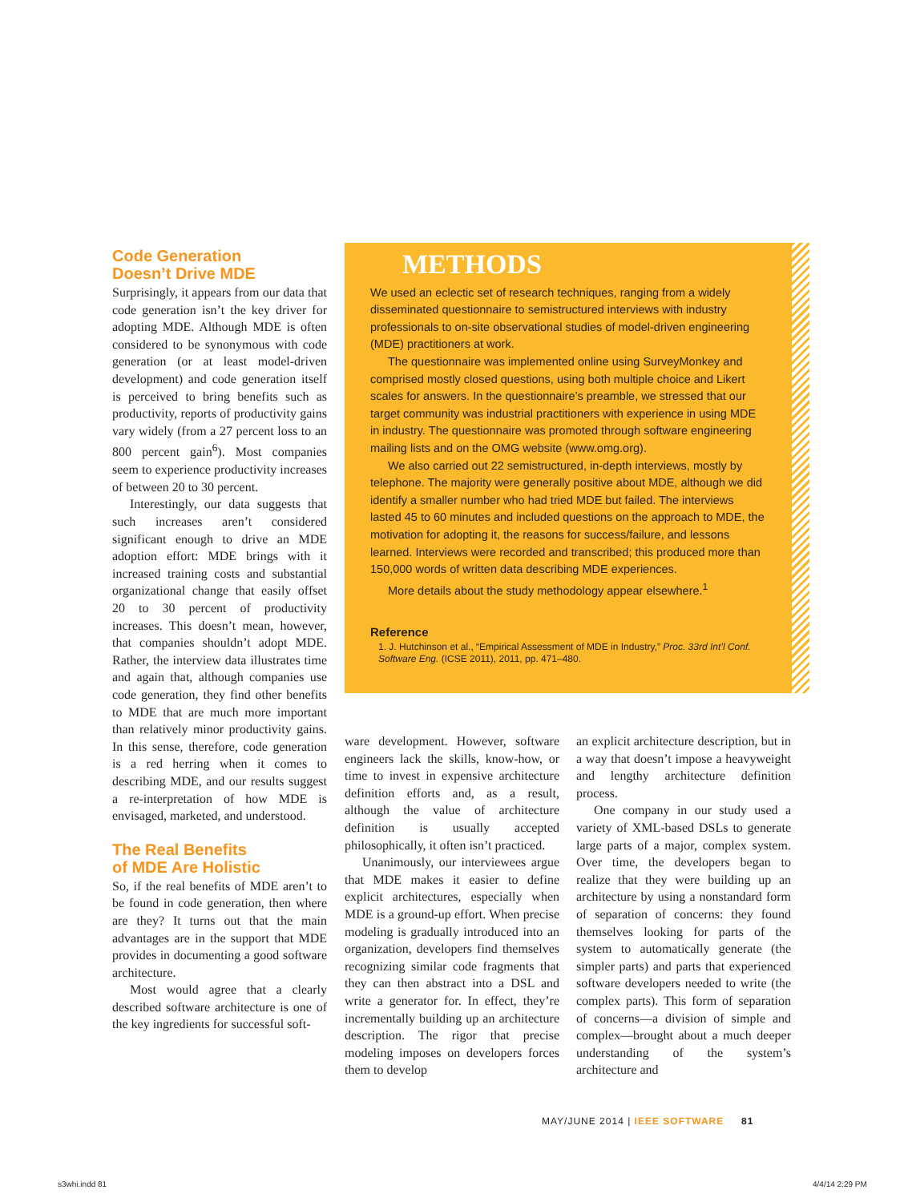Code Generation
Doesn’t Drive MDE
Surprisingly, it appears from our data that code generation isn’t the key driver for adopting MDE. Although MDE is often considered to be synonymous with code generation (or at least model-driven development) and code generation itself is perceived to bring benefits such as productivity, reports of productivity gains vary widely (from a 27 percent loss to an 800 percent gain<sup>6</sup>). Most companies seem to experience productivity increases of between 20 to 30 percent.
Interestingly, our data suggests that such increases aren’t considered significant enough to drive an MDE adoption effort: MDE brings with it increased training costs and substantial organizational change that easily offset 20 to 30 percent of productivity increases. This doesn’t mean, however, that companies shouldn’t adopt MDE. Rather, the interview data illustrates time and again that, although companies use code generation, they find other benefits to MDE that are much more important than relatively minor productivity gains. In this sense, therefore, code generation is a red herring when it comes to describing MDE, and our results suggest a re-interpretation of how MDE is envisaged, marketed, and understood.
The Real Benefits
of MDE Are Holistic
So, if the real benefits of MDE aren’t to be found in code generation, then where are they? It turns out that the main advantages are in the support that MDE provides in documenting a good software architecture.
Most would agree that a clearly described software architecture is one of the key ingredients for successful soft-
METHODS
We used an eclectic set of research techniques, ranging from a widely disseminated questionnaire to semistructured interviews with industry professionals to on-site observational studies of model-driven engineering (MDE) practitioners at work.
The questionnaire was implemented online using SurveyMonkey and comprised mostly closed questions, using both multiple choice and Likert scales for answers. In the questionnaire’s preamble, we stressed that our target community was industrial practitioners with experience in using MDE in industry. The questionnaire was promoted through software engineering mailing lists and on the OMG website (www.omg.org).
We also carried out 22 semistructured, in-depth interviews, mostly by telephone. The majority were generally positive about MDE, although we did identify a smaller number who had tried MDE but failed. The interviews lasted 45 to 60 minutes and included questions on the approach to MDE, the motivation for adopting it, the reasons for success/failure, and lessons learned. Interviews were recorded and transcribed; this produced more than 150,000 words of written data describing MDE experiences.
More details about the study methodology appear elsewhere.<sup>1</sup>
Reference
1. J. Hutchinson et al., “Empirical Assessment of MDE in Industry,” Proc. 33rd Int’l Conf. Software Eng. (ICSE 2011), 2011, pp. 471–480.
ware development. However, software engineers lack the skills, know-how, or time to invest in expensive architecture definition efforts and, as a result, although the value of architecture definition is usually accepted philosophically, it often isn’t practiced.
Unanimously, our interviewees argue that MDE makes it easier to define explicit architectures, especially when MDE is a ground-up effort. When precise modeling is gradually introduced into an organization, developers find themselves recognizing similar code fragments that they can then abstract into a DSL and write a generator for. In effect, they’re incrementally building up an architecture description. The rigor that precise modeling imposes on developers forces them to develop
an explicit architecture description, but in a way that doesn’t impose a heavyweight and lengthy architecture definition process.
One company in our study used a variety of XML-based DSLs to generate large parts of a major, complex system. Over time, the developers began to realize that they were building up an architecture by using a nonstandard form of separation of concerns: they found themselves looking for parts of the system to automatically generate (the simpler parts) and parts that experienced software developers needed to write (the complex parts). This form of separation of concerns—a division of simple and complex—brought about a much deeper understanding of the system’s architecture and
MAY/JUNE 2014 | IEEE SOFTWARE 81
s3whi.indd 81 4/4/14 2:29 PM